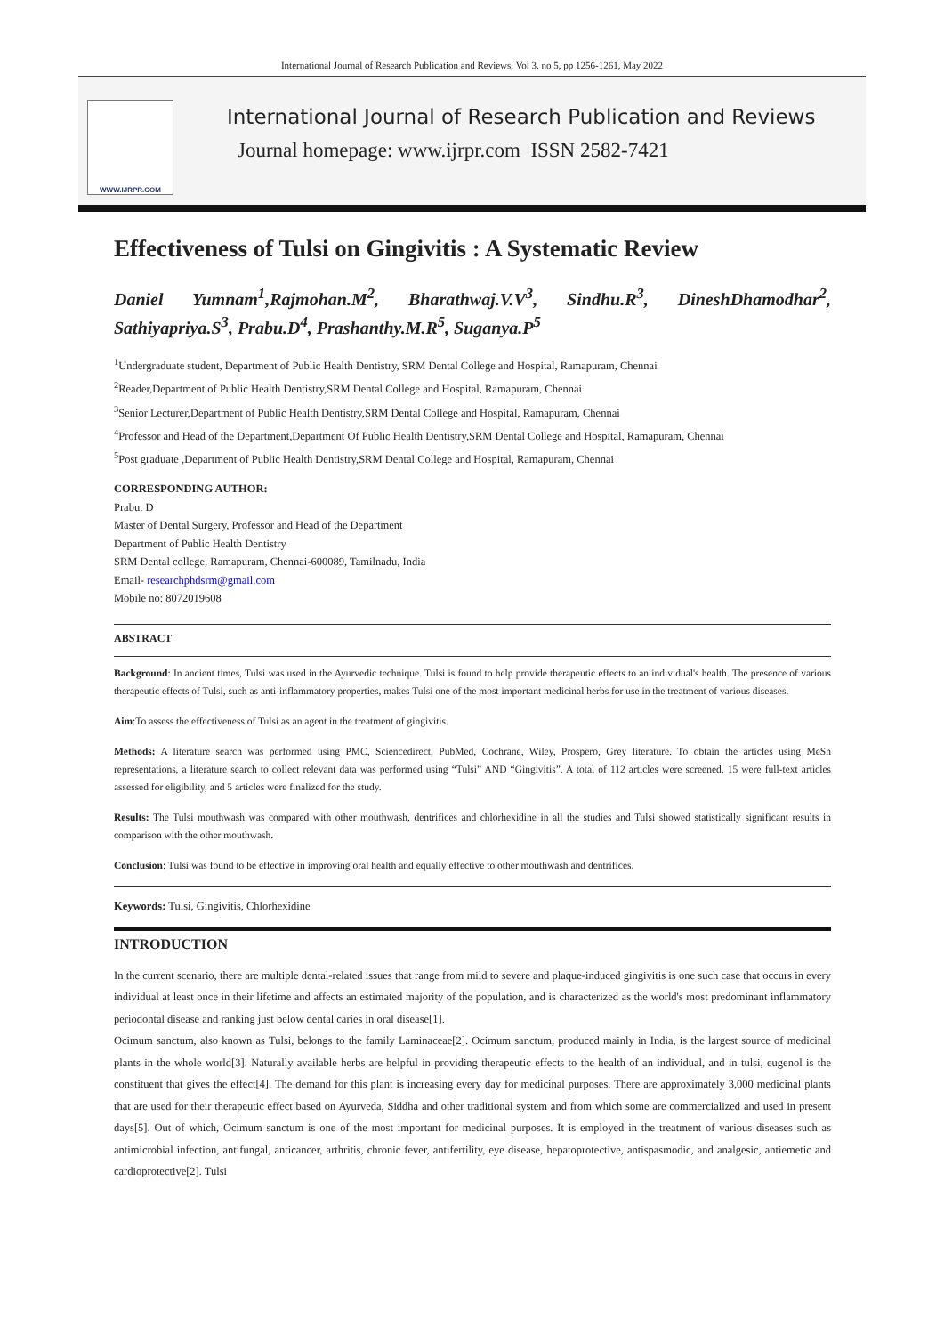International Journal of Research Publication and Reviews, Vol 3, no 5, pp 1256-1261, May 2022
WWW.IJRPR.COM
International Journal of Research Publication and Reviews
Journal homepage: www.ijrpr.com ISSN 2582-7421
Effectiveness of Tulsi on Gingivitis : A Systematic Review
Daniel Yumnam<sup>1</sup>,Rajmohan.M<sup>2</sup>, Bharathwaj.V.V<sup>3</sup>, Sindhu.R<sup>3</sup>, DineshDhamodhar<sup>2</sup>,
Sathiyapriya.S<sup>3</sup>, Prabu.D<sup>4</sup>, Prashanthy.M.R<sup>5</sup>, Suganya.P<sup>5</sup>
<sup>1</sup> Undergraduate student, Department of Public Health Dentistry, SRM Dental College and Hospital, Ramapuram, Chennai
<sup>2</sup> Reader,Department of Public Health Dentistry,SRM Dental College and Hospital, Ramapuram, Chennai
<sup>3</sup> Senior Lecturer,Department of Public Health Dentistry,SRM Dental College and Hospital, Ramapuram, Chennai
<sup>4</sup> Professor and Head of the Department,Department Of Public Health Dentistry,SRM Dental College and Hospital, Ramapuram, Chennai
<sup>5</sup> Post graduate ,Department of Public Health Dentistry,SRM Dental College and Hospital, Ramapuram, Chennai
CORRESPONDING AUTHOR:
Prabu. D
Master of Dental Surgery, Professor and Head of the Department
Department of Public Health Dentistry
SRM Dental college, Ramapuram, Chennai-600089, Tamilnadu, India
Email- researchphdsrm@gmail.com
Mobile no: 8072019608
ABSTRACT
Background: In ancient times, Tulsi was used in the Ayurvedic technique. Tulsi is found to help provide therapeutic effects to an individual's health. The presence of various therapeutic effects of Tulsi, such as anti-inflammatory properties, makes Tulsi one of the most important medicinal herbs for use in the treatment of various diseases.
Aim:To assess the effectiveness of Tulsi as an agent in the treatment of gingivitis.
Methods: A literature search was performed using PMC, Sciencedirect, PubMed, Cochrane, Wiley, Prospero, Grey literature. To obtain the articles using MeSh representations, a literature search to collect relevant data was performed using “Tulsi” AND “Gingivitis”. A total of 112 articles were screened, 15 were full-text articles assessed for eligibility, and 5 articles were finalized for the study.
Results: The Tulsi mouthwash was compared with other mouthwash, dentrifices and chlorhexidine in all the studies and Tulsi showed statistically significant results in comparison with the other mouthwash.
Conclusion: Tulsi was found to be effective in improving oral health and equally effective to other mouthwash and dentrifices.
Keywords: Tulsi, Gingivitis, Chlorhexidine
INTRODUCTION
In the current scenario, there are multiple dental-related issues that range from mild to severe and plaque-induced gingivitis is one such case that occurs in every individual at least once in their lifetime and affects an estimated majority of the population, and is characterized as the world's most predominant inflammatory periodontal disease and ranking just below dental caries in oral disease[1].
Ocimum sanctum, also known as Tulsi, belongs to the family Laminaceae[2]. Ocimum sanctum, produced mainly in India, is the largest source of medicinal plants in the whole world[3]. Naturally available herbs are helpful in providing therapeutic effects to the health of an individual, and in tulsi, eugenol is the constituent that gives the effect[4]. The demand for this plant is increasing every day for medicinal purposes. There are approximately 3,000 medicinal plants that are used for their therapeutic effect based on Ayurveda, Siddha and other traditional system and from which some are commercialized and used in present days[5]. Out of which, Ocimum sanctum is one of the most important for medicinal purposes. It is employed in the treatment of various diseases such as antimicrobial infection, antifungal, anticancer, arthritis, chronic fever, antifertility, eye disease, hepatoprotective, antispasmodic, and analgesic, antiemetic and cardioprotective[2]. Tulsi